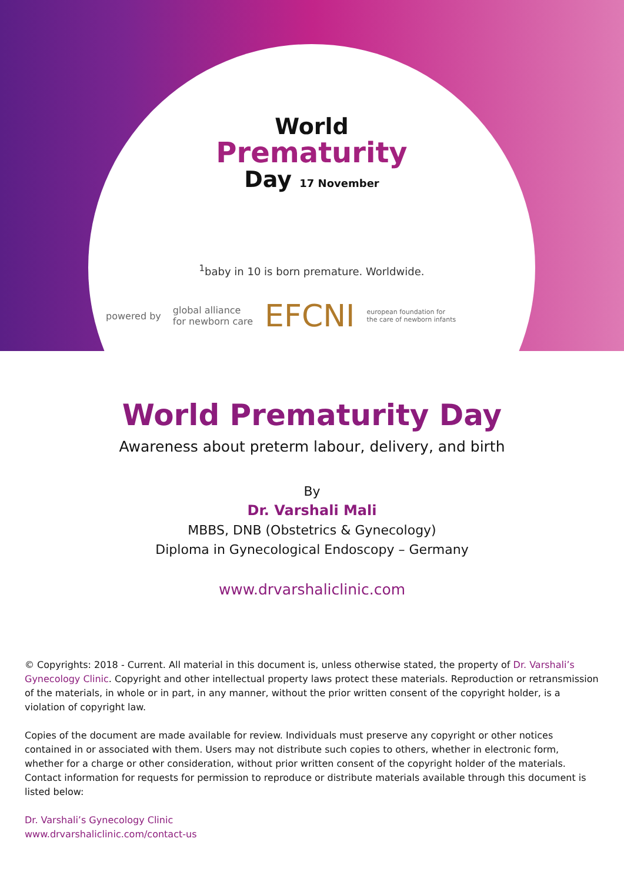World
Prematurity
Day 17 November
<sup>1</sup> baby in 10 is born premature. Worldwide.
powered by global alliance
for newborn care EFCNI european foundation for
the care of newborn infants
World Prematurity Day
Awareness about preterm labour, delivery, and birth
By
Dr. Varshali Mali
MBBS, DNB (Obstetrics & Gynecology)
Diploma in Gynecological Endoscopy – Germany
www.drvarshaliclinic.com
© Copyrights: 2018 - Current. All material in this document is, unless otherwise stated, the property of Dr. Varshali’s Gynecology Clinic. Copyright and other intellectual property laws protect these materials. Reproduction or retransmission of the materials, in whole or in part, in any manner, without the prior written consent of the copyright holder, is a violation of copyright law.
Copies of the document are made available for review. Individuals must preserve any copyright or other notices contained in or associated with them. Users may not distribute such copies to others, whether in electronic form, whether for a charge or other consideration, without prior written consent of the copyright holder of the materials. Contact information for requests for permission to reproduce or distribute materials available through this document is listed below:
Dr. Varshali’s Gynecology Clinic
www.drvarshaliclinic.com/contact-us